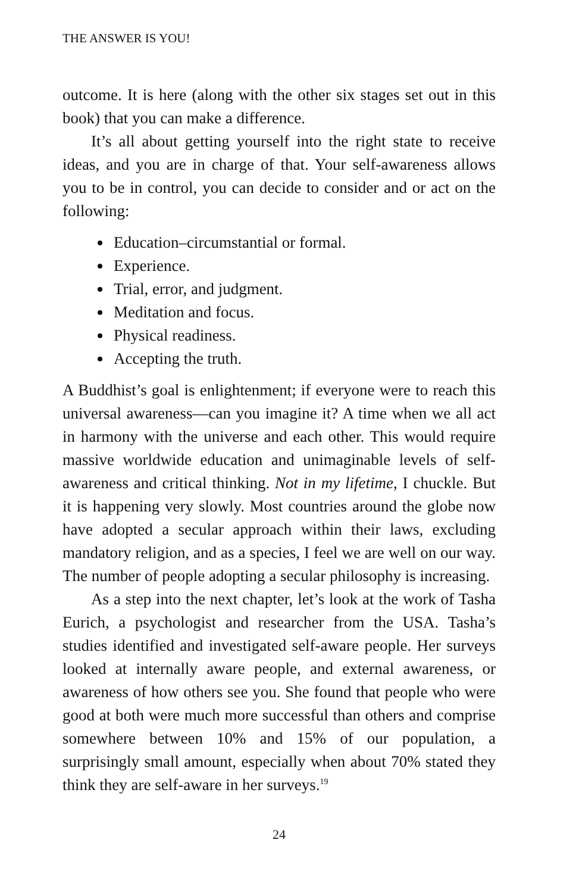THE ANSWER IS YOU!
outcome. It is here (along with the other six stages set out in this book) that you can make a difference.
It’s all about getting yourself into the right state to receive ideas, and you are in charge of that. Your self-awareness allows you to be in control, you can decide to consider and or act on the following:
Education–circumstantial or formal.
Experience.
Trial, error, and judgment.
Meditation and focus.
Physical readiness.
Accepting the truth.
A Buddhist’s goal is enlightenment; if everyone were to reach this universal awareness—can you imagine it? A time when we all act in harmony with the universe and each other. This would require massive worldwide education and unimaginable levels of self-awareness and critical thinking. Not in my lifetime, I chuckle. But it is happening very slowly. Most countries around the globe now have adopted a secular approach within their laws, excluding mandatory religion, and as a species, I feel we are well on our way. The number of people adopting a secular philosophy is increasing.
As a step into the next chapter, let’s look at the work of Tasha Eurich, a psychologist and researcher from the USA. Tasha’s studies identified and investigated self-aware people. Her surveys looked at internally aware people, and external awareness, or awareness of how others see you. She found that people who were good at both were much more successful than others and comprise somewhere between 10% and 15% of our population, a surprisingly small amount, especially when about 70% stated they think they are self-aware in her surveys.<sup>19</sup>
24